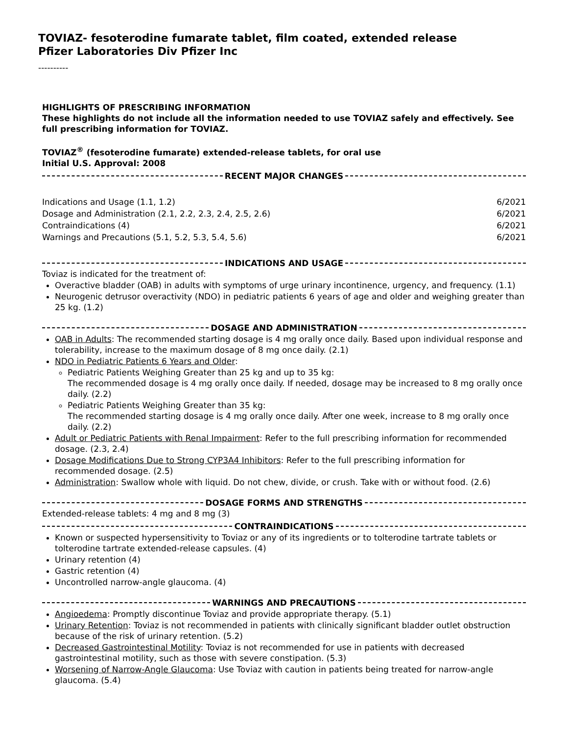TOVIAZ- fesoterodine fumarate tablet, film coated, extended release
Pfizer Laboratories Div Pfizer Inc
----------
HIGHLIGHTS OF PRESCRIBING INFORMATION
These highlights do not include all the information needed to use TOVIAZ safely and effectively. See full prescribing information for TOVIAZ.
TOVIAZ<sup>®</sup> (fesoterodine fumarate) extended-release tablets, for oral use
Initial U.S. Approval: 2008
RECENT MAJOR CHANGES
| Indications and Usage (1.1, 1.2) | 6/2021 |
| Dosage and Administration (2.1, 2.2, 2.3, 2.4, 2.5, 2.6) | 6/2021 |
| Contraindications (4) | 6/2021 |
| Warnings and Precautions (5.1, 5.2, 5.3, 5.4, 5.6) | 6/2021 |
INDICATIONS AND USAGE
Toviaz is indicated for the treatment of:
Overactive bladder (OAB) in adults with symptoms of urge urinary incontinence, urgency, and frequency. (1.1)
Neurogenic detrusor overactivity (NDO) in pediatric patients 6 years of age and older and weighing greater than 25 kg. (1.2)
DOSAGE AND ADMINISTRATION
OAB in Adults: The recommended starting dosage is 4 mg orally once daily. Based upon individual response and tolerability, increase to the maximum dosage of 8 mg once daily. (2.1)
NDO in Pediatric Patients 6 Years and Older:
Pediatric Patients Weighing Greater than 25 kg and up to 35 kg:
The recommended dosage is 4 mg orally once daily. If needed, dosage may be increased to 8 mg orally once daily. (2.2)
Pediatric Patients Weighing Greater than 35 kg:
The recommended starting dosage is 4 mg orally once daily. After one week, increase to 8 mg orally once daily. (2.2)
Adult or Pediatric Patients with Renal Impairment: Refer to the full prescribing information for recommended dosage. (2.3, 2.4)
Dosage Modifications Due to Strong CYP3A4 Inhibitors: Refer to the full prescribing information for recommended dosage. (2.5)
Administration: Swallow whole with liquid. Do not chew, divide, or crush. Take with or without food. (2.6)
DOSAGE FORMS AND STRENGTHS
Extended-release tablets: 4 mg and 8 mg (3)
CONTRAINDICATIONS
Known or suspected hypersensitivity to Toviaz or any of its ingredients or to tolterodine tartrate tablets or tolterodine tartrate extended-release capsules. (4)
Urinary retention (4)
Gastric retention (4)
Uncontrolled narrow-angle glaucoma. (4)
WARNINGS AND PRECAUTIONS
Angioedema: Promptly discontinue Toviaz and provide appropriate therapy. (5.1)
Urinary Retention: Toviaz is not recommended in patients with clinically significant bladder outlet obstruction because of the risk of urinary retention. (5.2)
Decreased Gastrointestinal Motility: Toviaz is not recommended for use in patients with decreased gastrointestinal motility, such as those with severe constipation. (5.3)
Worsening of Narrow-Angle Glaucoma: Use Toviaz with caution in patients being treated for narrow-angle glaucoma. (5.4)